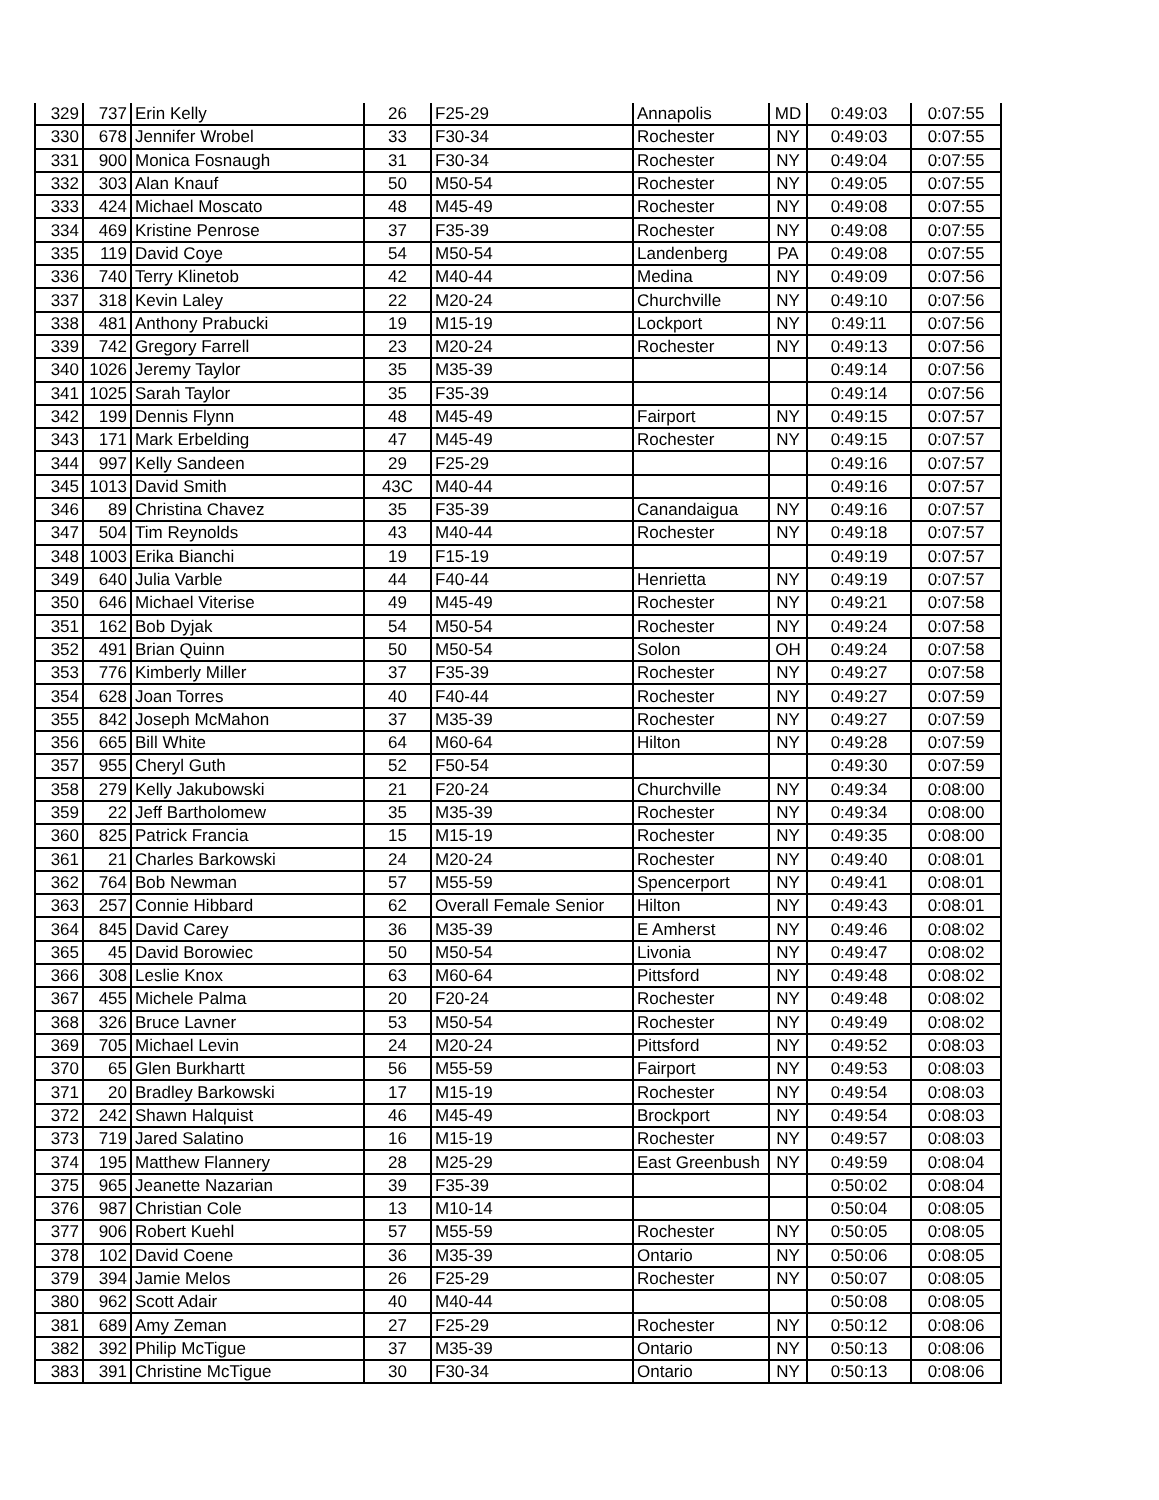| 329 | 737 | Erin Kelly | 26 | F25-29 | Annapolis | MD | 0:49:03 | 0:07:55 |
| 330 | 678 | Jennifer Wrobel | 33 | F30-34 | Rochester | NY | 0:49:03 | 0:07:55 |
| 331 | 900 | Monica Fosnaugh | 31 | F30-34 | Rochester | NY | 0:49:04 | 0:07:55 |
| 332 | 303 | Alan Knauf | 50 | M50-54 | Rochester | NY | 0:49:05 | 0:07:55 |
| 333 | 424 | Michael Moscato | 48 | M45-49 | Rochester | NY | 0:49:08 | 0:07:55 |
| 334 | 469 | Kristine Penrose | 37 | F35-39 | Rochester | NY | 0:49:08 | 0:07:55 |
| 335 | 119 | David Coye | 54 | M50-54 | Landenberg | PA | 0:49:08 | 0:07:55 |
| 336 | 740 | Terry Klinetob | 42 | M40-44 | Medina | NY | 0:49:09 | 0:07:56 |
| 337 | 318 | Kevin Laley | 22 | M20-24 | Churchville | NY | 0:49:10 | 0:07:56 |
| 338 | 481 | Anthony Prabucki | 19 | M15-19 | Lockport | NY | 0:49:11 | 0:07:56 |
| 339 | 742 | Gregory Farrell | 23 | M20-24 | Rochester | NY | 0:49:13 | 0:07:56 |
| 340 | 1026 | Jeremy Taylor | 35 | M35-39 | | | 0:49:14 | 0:07:56 |
| 341 | 1025 | Sarah Taylor | 35 | F35-39 | | | 0:49:14 | 0:07:56 |
| 342 | 199 | Dennis Flynn | 48 | M45-49 | Fairport | NY | 0:49:15 | 0:07:57 |
| 343 | 171 | Mark Erbelding | 47 | M45-49 | Rochester | NY | 0:49:15 | 0:07:57 |
| 344 | 997 | Kelly Sandeen | 29 | F25-29 | | | 0:49:16 | 0:07:57 |
| 345 | 1013 | David Smith | 43C | M40-44 | | | 0:49:16 | 0:07:57 |
| 346 | 89 | Christina Chavez | 35 | F35-39 | Canandaigua | NY | 0:49:16 | 0:07:57 |
| 347 | 504 | Tim Reynolds | 43 | M40-44 | Rochester | NY | 0:49:18 | 0:07:57 |
| 348 | 1003 | Erika Bianchi | 19 | F15-19 | | | 0:49:19 | 0:07:57 |
| 349 | 640 | Julia Varble | 44 | F40-44 | Henrietta | NY | 0:49:19 | 0:07:57 |
| 350 | 646 | Michael Viterise | 49 | M45-49 | Rochester | NY | 0:49:21 | 0:07:58 |
| 351 | 162 | Bob Dyjak | 54 | M50-54 | Rochester | NY | 0:49:24 | 0:07:58 |
| 352 | 491 | Brian Quinn | 50 | M50-54 | Solon | OH | 0:49:24 | 0:07:58 |
| 353 | 776 | Kimberly Miller | 37 | F35-39 | Rochester | NY | 0:49:27 | 0:07:58 |
| 354 | 628 | Joan Torres | 40 | F40-44 | Rochester | NY | 0:49:27 | 0:07:59 |
| 355 | 842 | Joseph McMahon | 37 | M35-39 | Rochester | NY | 0:49:27 | 0:07:59 |
| 356 | 665 | Bill White | 64 | M60-64 | Hilton | NY | 0:49:28 | 0:07:59 |
| 357 | 955 | Cheryl Guth | 52 | F50-54 | | | 0:49:30 | 0:07:59 |
| 358 | 279 | Kelly Jakubowski | 21 | F20-24 | Churchville | NY | 0:49:34 | 0:08:00 |
| 359 | 22 | Jeff Bartholomew | 35 | M35-39 | Rochester | NY | 0:49:34 | 0:08:00 |
| 360 | 825 | Patrick Francia | 15 | M15-19 | Rochester | NY | 0:49:35 | 0:08:00 |
| 361 | 21 | Charles Barkowski | 24 | M20-24 | Rochester | NY | 0:49:40 | 0:08:01 |
| 362 | 764 | Bob Newman | 57 | M55-59 | Spencerport | NY | 0:49:41 | 0:08:01 |
| 363 | 257 | Connie Hibbard | 62 | Overall Female Senior | Hilton | NY | 0:49:43 | 0:08:01 |
| 364 | 845 | David Carey | 36 | M35-39 | E Amherst | NY | 0:49:46 | 0:08:02 |
| 365 | 45 | David Borowiec | 50 | M50-54 | Livonia | NY | 0:49:47 | 0:08:02 |
| 366 | 308 | Leslie Knox | 63 | M60-64 | Pittsford | NY | 0:49:48 | 0:08:02 |
| 367 | 455 | Michele Palma | 20 | F20-24 | Rochester | NY | 0:49:48 | 0:08:02 |
| 368 | 326 | Bruce Lavner | 53 | M50-54 | Rochester | NY | 0:49:49 | 0:08:02 |
| 369 | 705 | Michael Levin | 24 | M20-24 | Pittsford | NY | 0:49:52 | 0:08:03 |
| 370 | 65 | Glen Burkhartt | 56 | M55-59 | Fairport | NY | 0:49:53 | 0:08:03 |
| 371 | 20 | Bradley Barkowski | 17 | M15-19 | Rochester | NY | 0:49:54 | 0:08:03 |
| 372 | 242 | Shawn Halquist | 46 | M45-49 | Brockport | NY | 0:49:54 | 0:08:03 |
| 373 | 719 | Jared Salatino | 16 | M15-19 | Rochester | NY | 0:49:57 | 0:08:03 |
| 374 | 195 | Matthew Flannery | 28 | M25-29 | East Greenbush | NY | 0:49:59 | 0:08:04 |
| 375 | 965 | Jeanette Nazarian | 39 | F35-39 | | | 0:50:02 | 0:08:04 |
| 376 | 987 | Christian Cole | 13 | M10-14 | | | 0:50:04 | 0:08:05 |
| 377 | 906 | Robert Kuehl | 57 | M55-59 | Rochester | NY | 0:50:05 | 0:08:05 |
| 378 | 102 | David Coene | 36 | M35-39 | Ontario | NY | 0:50:06 | 0:08:05 |
| 379 | 394 | Jamie Melos | 26 | F25-29 | Rochester | NY | 0:50:07 | 0:08:05 |
| 380 | 962 | Scott Adair | 40 | M40-44 | | | 0:50:08 | 0:08:05 |
| 381 | 689 | Amy Zeman | 27 | F25-29 | Rochester | NY | 0:50:12 | 0:08:06 |
| 382 | 392 | Philip McTigue | 37 | M35-39 | Ontario | NY | 0:50:13 | 0:08:06 |
| 383 | 391 | Christine McTigue | 30 | F30-34 | Ontario | NY | 0:50:13 | 0:08:06 |